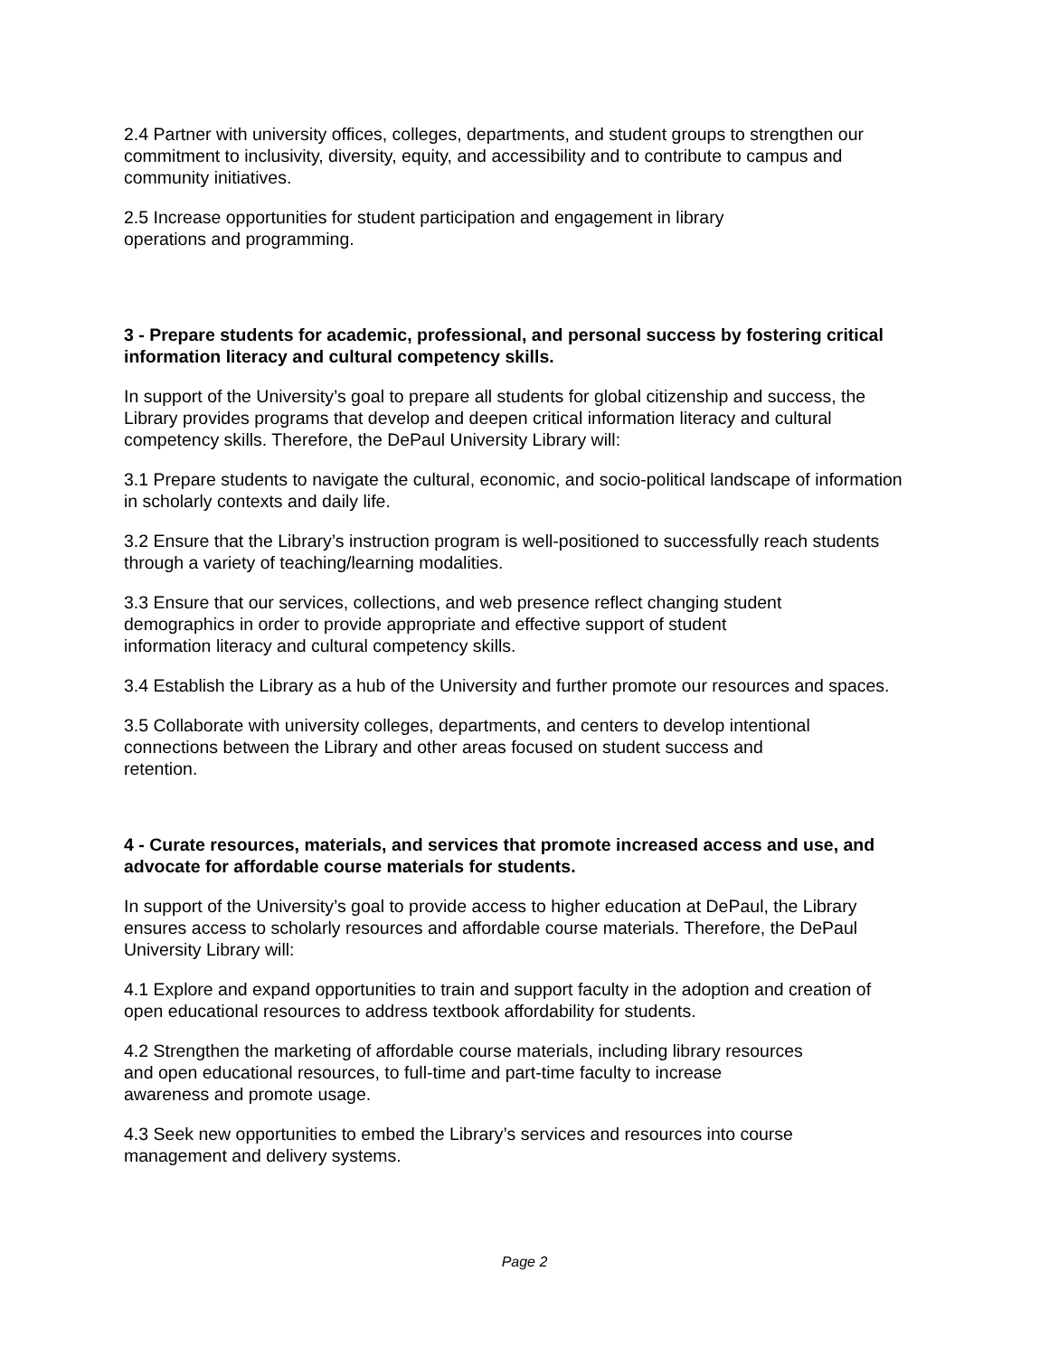2.4 Partner with university offices, colleges, departments, and student groups to strengthen our commitment to inclusivity, diversity, equity, and accessibility and to contribute to campus and community initiatives.
2.5 Increase opportunities for student participation and engagement in library
operations and programming.
3 - Prepare students for academic, professional, and personal success by fostering critical information literacy and cultural competency skills.
In support of the University’s goal to prepare all students for global citizenship and success, the Library provides programs that develop and deepen critical information literacy and cultural competency skills. Therefore, the DePaul University Library will:
3.1 Prepare students to navigate the cultural, economic, and socio-political landscape of information in scholarly contexts and daily life.
3.2 Ensure that the Library’s instruction program is well-positioned to successfully reach students through a variety of teaching/learning modalities.
3.3 Ensure that our services, collections, and web presence reflect changing student
demographics in order to provide appropriate and effective support of student
information literacy and cultural competency skills.
3.4 Establish the Library as a hub of the University and further promote our resources and spaces.
3.5 Collaborate with university colleges, departments, and centers to develop intentional
connections between the Library and other areas focused on student success and
retention.
4 - Curate resources, materials, and services that promote increased access and use, and advocate for affordable course materials for students.
In support of the University’s goal to provide access to higher education at DePaul, the Library ensures access to scholarly resources and affordable course materials. Therefore, the DePaul University Library will:
4.1 Explore and expand opportunities to train and support faculty in the adoption and creation of open educational resources to address textbook affordability for students.
4.2 Strengthen the marketing of affordable course materials, including library resources
and open educational resources, to full-time and part-time faculty to increase
awareness and promote usage.
4.3 Seek new opportunities to embed the Library’s services and resources into course
management and delivery systems.
Page 2